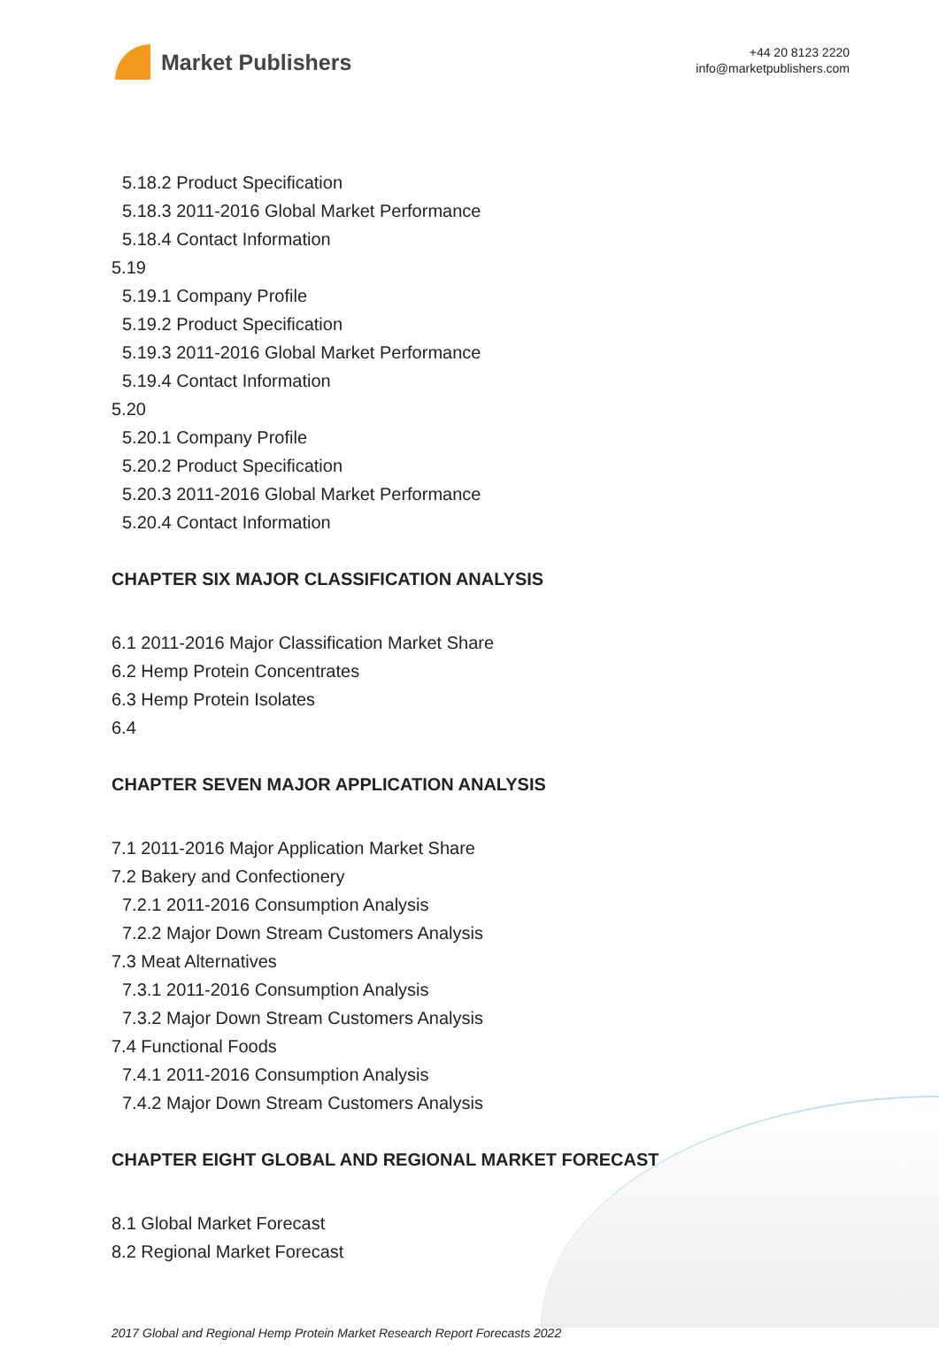Market Publishers
+44 20 8123 2220
info@marketpublishers.com
5.18.2 Product Specification
5.18.3 2011-2016 Global Market Performance
5.18.4 Contact Information
5.19
5.19.1 Company Profile
5.19.2 Product Specification
5.19.3 2011-2016 Global Market Performance
5.19.4 Contact Information
5.20
5.20.1 Company Profile
5.20.2 Product Specification
5.20.3 2011-2016 Global Market Performance
5.20.4 Contact Information
CHAPTER SIX MAJOR CLASSIFICATION ANALYSIS
6.1 2011-2016 Major Classification Market Share
6.2 Hemp Protein Concentrates
6.3 Hemp Protein Isolates
6.4
CHAPTER SEVEN MAJOR APPLICATION ANALYSIS
7.1 2011-2016 Major Application Market Share
7.2 Bakery and Confectionery
7.2.1 2011-2016 Consumption Analysis
7.2.2 Major Down Stream Customers Analysis
7.3 Meat Alternatives
7.3.1 2011-2016 Consumption Analysis
7.3.2 Major Down Stream Customers Analysis
7.4 Functional Foods
7.4.1 2011-2016 Consumption Analysis
7.4.2 Major Down Stream Customers Analysis
CHAPTER EIGHT GLOBAL AND REGIONAL MARKET FORECAST
8.1 Global Market Forecast
8.2 Regional Market Forecast
2017 Global and Regional Hemp Protein Market Research Report Forecasts 2022